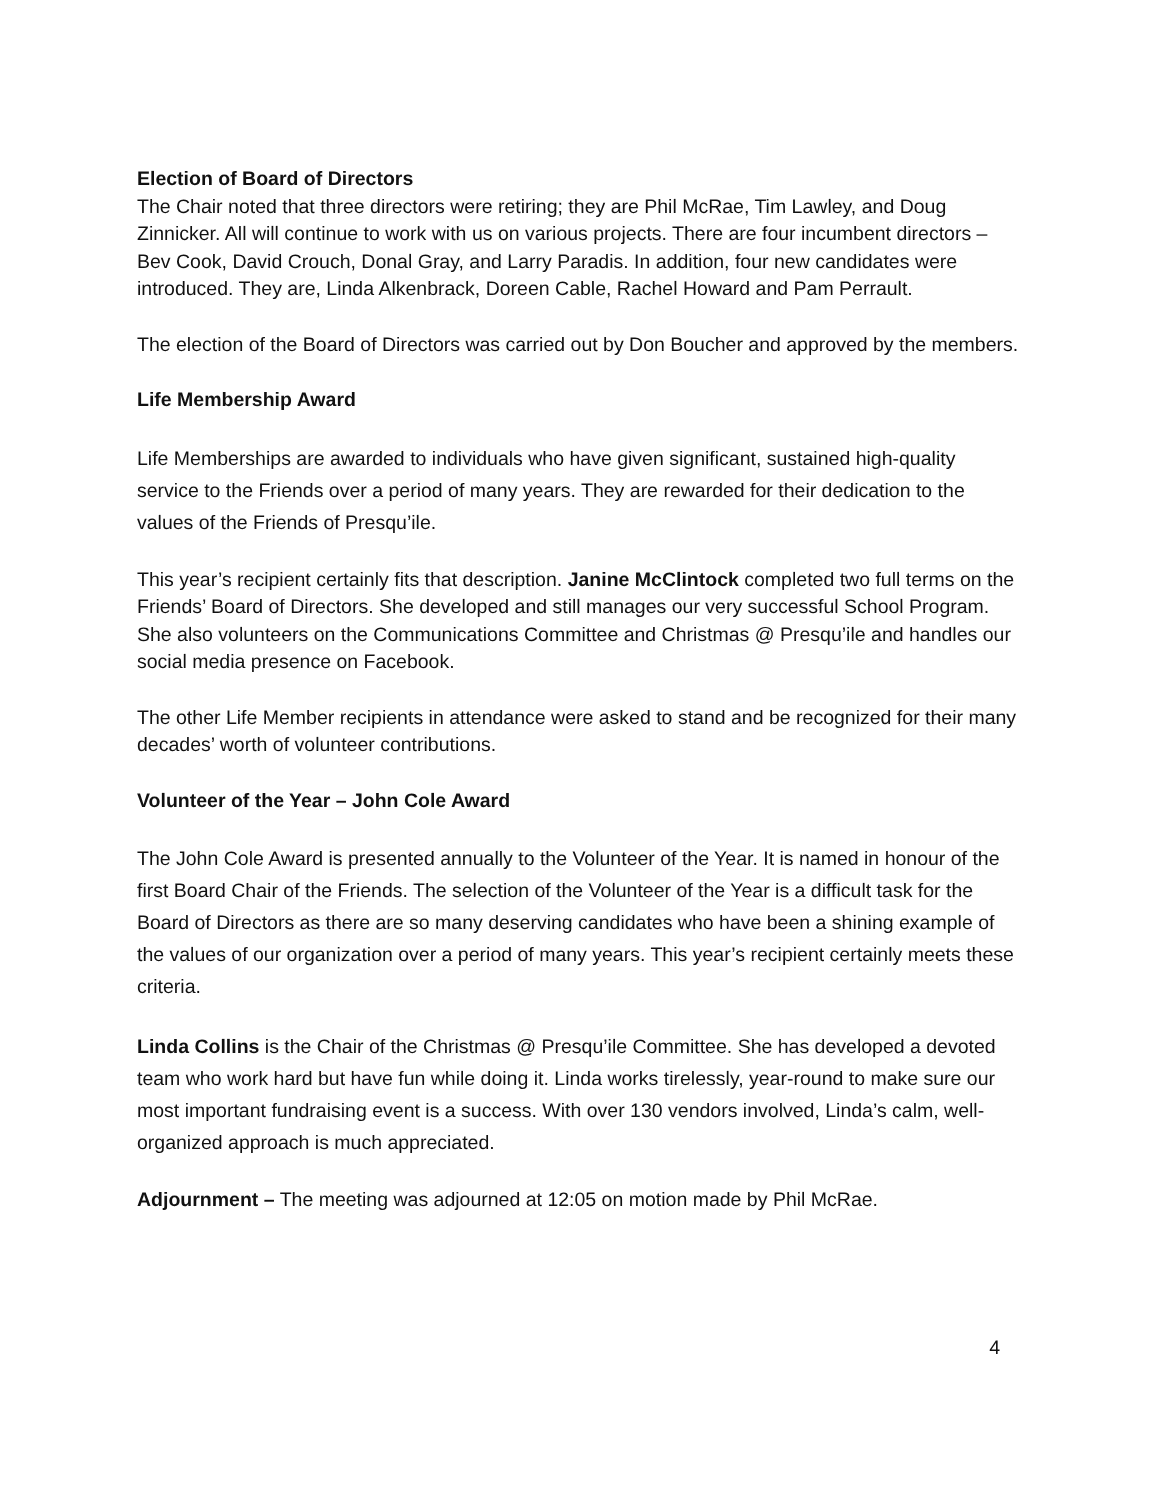Election of Board of Directors
The Chair noted that three directors were retiring; they are Phil McRae, Tim Lawley, and Doug Zinnicker. All will continue to work with us on various projects. There are four incumbent directors – Bev Cook, David Crouch, Donal Gray, and Larry Paradis. In addition, four new candidates were introduced. They are, Linda Alkenbrack, Doreen Cable, Rachel Howard and Pam Perrault.
The election of the Board of Directors was carried out by Don Boucher and approved by the members.
Life Membership Award
Life Memberships are awarded to individuals who have given significant, sustained high-quality service to the Friends over a period of many years. They are rewarded for their dedication to the values of the Friends of Presqu’ile.
This year’s recipient certainly fits that description. Janine McClintock completed two full terms on the Friends’ Board of Directors. She developed and still manages our very successful School Program. She also volunteers on the Communications Committee and Christmas @ Presqu’ile and handles our social media presence on Facebook.
The other Life Member recipients in attendance were asked to stand and be recognized for their many decades’ worth of volunteer contributions.
Volunteer of the Year – John Cole Award
The John Cole Award is presented annually to the Volunteer of the Year. It is named in honour of the first Board Chair of the Friends. The selection of the Volunteer of the Year is a difficult task for the Board of Directors as there are so many deserving candidates who have been a shining example of the values of our organization over a period of many years. This year’s recipient certainly meets these criteria.
Linda Collins is the Chair of the Christmas @ Presqu’ile Committee. She has developed a devoted team who work hard but have fun while doing it. Linda works tirelessly, year-round to make sure our most important fundraising event is a success. With over 130 vendors involved, Linda’s calm, well-organized approach is much appreciated.
Adjournment – The meeting was adjourned at 12:05 on motion made by Phil McRae.
4